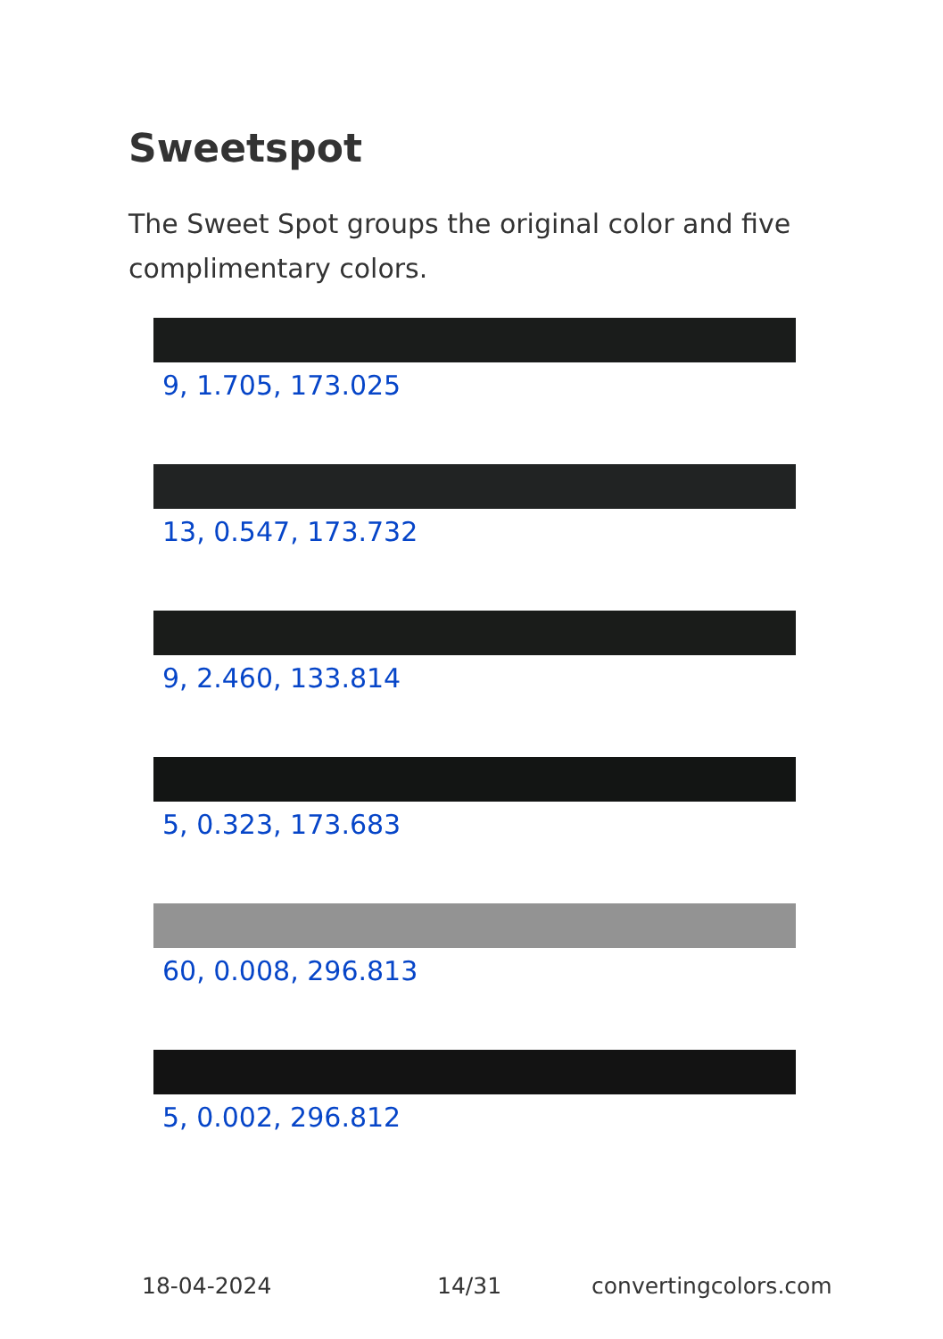Sweetspot
The Sweet Spot groups the original color and five complimentary colors.
9, 1.705, 173.025
13, 0.547, 173.732
9, 2.460, 133.814
5, 0.323, 173.683
60, 0.008, 296.813
5, 0.002, 296.812
18-04-2024 14/31 convertingcolors.com